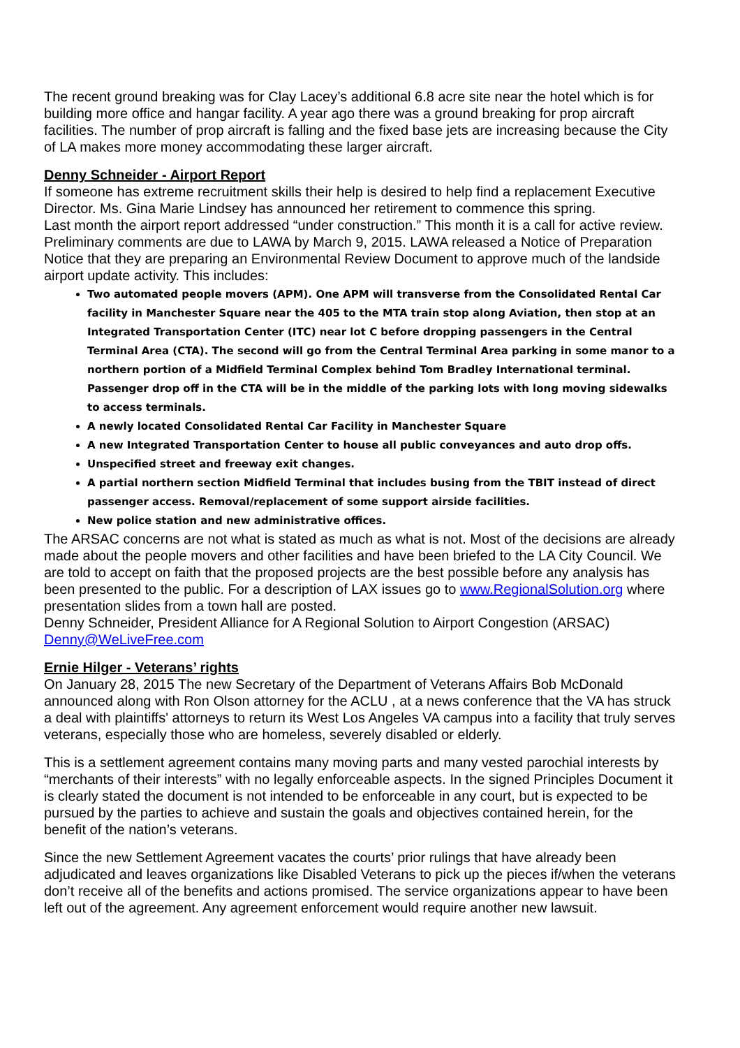The recent ground breaking was for Clay Lacey’s additional 6.8 acre site near the hotel which is for building more office and hangar facility. A year ago there was a ground breaking for prop aircraft facilities. The number of prop aircraft is falling and the fixed base jets are increasing because the City of LA makes more money accommodating these larger aircraft.
Denny Schneider - Airport Report
If someone has extreme recruitment skills their help is desired to help find a replacement Executive Director. Ms. Gina Marie Lindsey has announced her retirement to commence this spring.
Last month the airport report addressed “under construction.” This month it is a call for active review. Preliminary comments are due to LAWA by March 9, 2015. LAWA released a Notice of Preparation Notice that they are preparing an Environmental Review Document to approve much of the landside airport update activity. This includes:
Two automated people movers (APM). One APM will transverse from the Consolidated Rental Car facility in Manchester Square near the 405 to the MTA train stop along Aviation, then stop at an Integrated Transportation Center (ITC) near lot C before dropping passengers in the Central Terminal Area (CTA). The second will go from the Central Terminal Area parking in some manor to a northern portion of a Midfield Terminal Complex behind Tom Bradley International terminal. Passenger drop off in the CTA will be in the middle of the parking lots with long moving sidewalks to access terminals.
A newly located Consolidated Rental Car Facility in Manchester Square
A new Integrated Transportation Center to house all public conveyances and auto drop offs.
Unspecified street and freeway exit changes.
A partial northern section Midfield Terminal that includes busing from the TBIT instead of direct passenger access. Removal/replacement of some support airside facilities.
New police station and new administrative offices.
The ARSAC concerns are not what is stated as much as what is not. Most of the decisions are already made about the people movers and other facilities and have been briefed to the LA City Council. We are told to accept on faith that the proposed projects are the best possible before any analysis has been presented to the public. For a description of LAX issues go to www.RegionalSolution.org where presentation slides from a town hall are posted.
Denny Schneider, President Alliance for A Regional Solution to Airport Congestion (ARSAC) Denny@WeLiveFree.com
Ernie Hilger - Veterans’ rights
On January 28, 2015 The new Secretary of the Department of Veterans Affairs Bob McDonald announced along with Ron Olson attorney for the ACLU , at a news conference that the VA has struck a deal with plaintiffs' attorneys to return its West Los Angeles VA campus into a facility that truly serves veterans, especially those who are homeless, severely disabled or elderly.
This is a settlement agreement contains many moving parts and many vested parochial interests by “merchants of their interests” with no legally enforceable aspects. In the signed Principles Document it is clearly stated the document is not intended to be enforceable in any court, but is expected to be pursued by the parties to achieve and sustain the goals and objectives contained herein, for the benefit of the nation’s veterans.
Since the new Settlement Agreement vacates the courts’ prior rulings that have already been adjudicated and leaves organizations like Disabled Veterans to pick up the pieces if/when the veterans don’t receive all of the benefits and actions promised. The service organizations appear to have been left out of the agreement. Any agreement enforcement would require another new lawsuit.